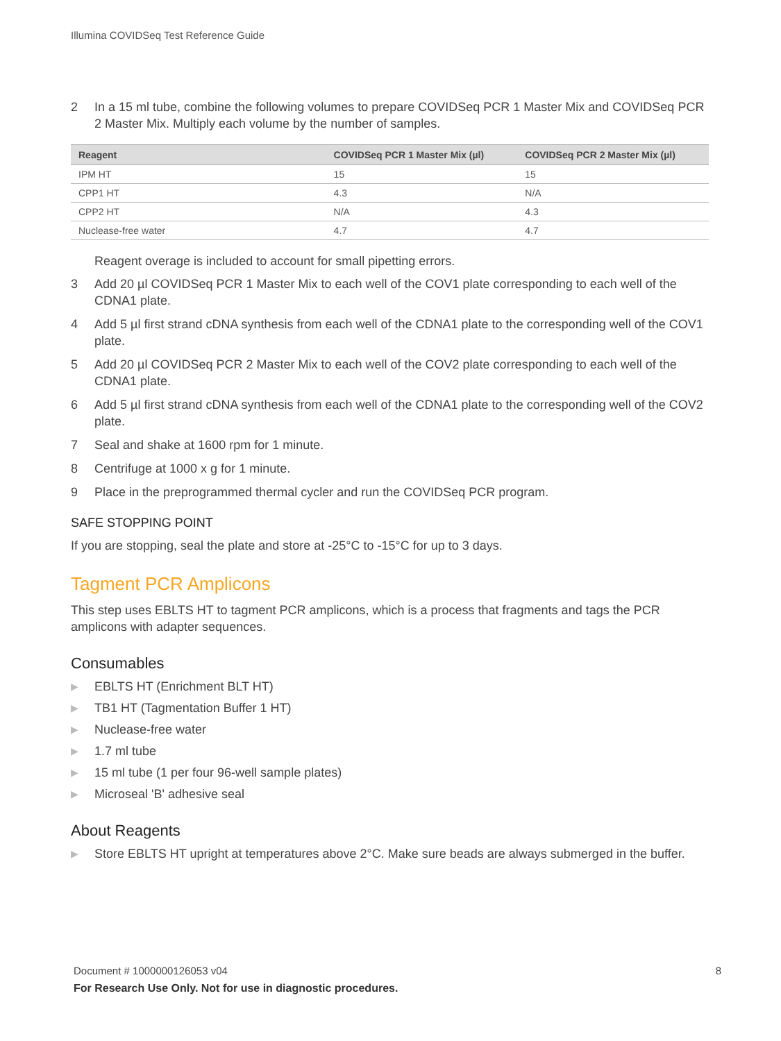Illumina COVIDSeq Test Reference Guide
2 In a 15 ml tube, combine the following volumes to prepare COVIDSeq PCR 1 Master Mix and COVIDSeq PCR 2 Master Mix. Multiply each volume by the number of samples.
| Reagent | COVIDSeq PCR 1 Master Mix (µl) | COVIDSeq PCR 2 Master Mix (µl) |
| --- | --- | --- |
| IPM HT | 15 | 15 |
| CPP1 HT | 4.3 | N/A |
| CPP2 HT | N/A | 4.3 |
| Nuclease-free water | 4.7 | 4.7 |
Reagent overage is included to account for small pipetting errors.
3 Add 20 µl COVIDSeq PCR 1 Master Mix to each well of the COV1 plate corresponding to each well of the CDNA1 plate.
4 Add 5 µl first strand cDNA synthesis from each well of the CDNA1 plate to the corresponding well of the COV1 plate.
5 Add 20 µl COVIDSeq PCR 2 Master Mix to each well of the COV2 plate corresponding to each well of the CDNA1 plate.
6 Add 5 µl first strand cDNA synthesis from each well of the CDNA1 plate to the corresponding well of the COV2 plate.
7 Seal and shake at 1600 rpm for 1 minute.
8 Centrifuge at 1000 x g for 1 minute.
9 Place in the preprogrammed thermal cycler and run the COVIDSeq PCR program.
SAFE STOPPING POINT
If you are stopping, seal the plate and store at -25°C to -15°C for up to 3 days.
Tagment PCR Amplicons
This step uses EBLTS HT to tagment PCR amplicons, which is a process that fragments and tags the PCR amplicons with adapter sequences.
Consumables
▶ EBLTS HT (Enrichment BLT HT)
▶ TB1 HT (Tagmentation Buffer 1 HT)
▶ Nuclease-free water
▶ 1.7 ml tube
▶ 15 ml tube (1 per four 96-well sample plates)
▶ Microseal 'B' adhesive seal
About Reagents
▶ Store EBLTS HT upright at temperatures above 2°C. Make sure beads are always submerged in the buffer.
Document # 1000000126053 v04 8
For Research Use Only. Not for use in diagnostic procedures.